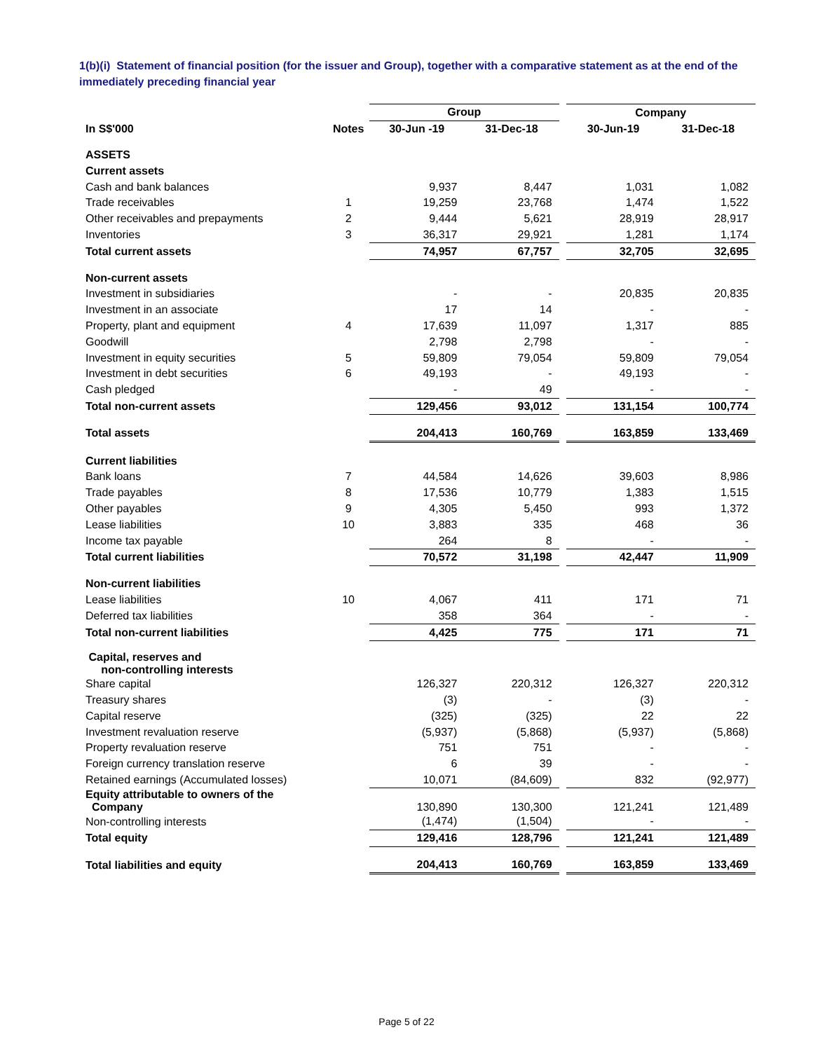1(b)(i) Statement of financial position (for the issuer and Group), together with a comparative statement as at the end of the immediately preceding financial year
| | | Group | | | Company | |
| --- | --- | --- | --- | --- | --- | --- |
| In S$'000 | Notes | 30-Jun -19 | 31-Dec-18 | | 30-Jun-19 | 31-Dec-18 |
| ASSETS | | | | | | |
| Current assets | | | | | | |
| Cash and bank balances | | 9,937 | 8,447 | | 1,031 | 1,082 |
| Trade receivables | 1 | 19,259 | 23,768 | | 1,474 | 1,522 |
| Other receivables and prepayments | 2 | 9,444 | 5,621 | | 28,919 | 28,917 |
| Inventories | 3 | 36,317 | 29,921 | | 1,281 | 1,174 |
| Total current assets | | 74,957 | 67,757 | | 32,705 | 32,695 |
| Non-current assets | | | | | | |
| Investment in subsidiaries | | - | - | | 20,835 | 20,835 |
| Investment in an associate | | 17 | 14 | | - | - |
| Property, plant and equipment | 4 | 17,639 | 11,097 | | 1,317 | 885 |
| Goodwill | | 2,798 | 2,798 | | - | - |
| Investment in equity securities | 5 | 59,809 | 79,054 | | 59,809 | 79,054 |
| Investment in debt securities | 6 | 49,193 | - | | 49,193 | - |
| Cash pledged | | - | 49 | | - | - |
| Total non-current assets | | 129,456 | 93,012 | | 131,154 | 100,774 |
| Total assets | | 204,413 | 160,769 | | 163,859 | 133,469 |
| Current liabilities | | | | | | |
| Bank loans | 7 | 44,584 | 14,626 | | 39,603 | 8,986 |
| Trade payables | 8 | 17,536 | 10,779 | | 1,383 | 1,515 |
| Other payables | 9 | 4,305 | 5,450 | | 993 | 1,372 |
| Lease liabilities | 10 | 3,883 | 335 | | 468 | 36 |
| Income tax payable | | 264 | 8 | | - | - |
| Total current liabilities | | 70,572 | 31,198 | | 42,447 | 11,909 |
| Non-current liabilities | | | | | | |
| Lease liabilities | 10 | 4,067 | 411 | | 171 | 71 |
| Deferred tax liabilities | | 358 | 364 | | - | - |
| Total non-current liabilities | | 4,425 | 775 | | 171 | 71 |
| Capital, reserves and non-controlling interests | | | | | | |
| Share capital | | 126,327 | 220,312 | | 126,327 | 220,312 |
| Treasury shares | | (3) | - | | (3) | - |
| Capital reserve | | (325) | (325) | | 22 | 22 |
| Investment revaluation reserve | | (5,937) | (5,868) | | (5,937) | (5,868) |
| Property revaluation reserve | | 751 | 751 | | - | - |
| Foreign currency translation reserve | | 6 | 39 | | - | - |
| Retained earnings (Accumulated losses) | | 10,071 | (84,609) | | 832 | (92,977) |
| Equity attributable to owners of the Company | | 130,890 | 130,300 | | 121,241 | 121,489 |
| Non-controlling interests | | (1,474) | (1,504) | | - | - |
| Total equity | | 129,416 | 128,796 | | 121,241 | 121,489 |
| Total liabilities and equity | | 204,413 | 160,769 | | 163,859 | 133,469 |
Page 5 of 22